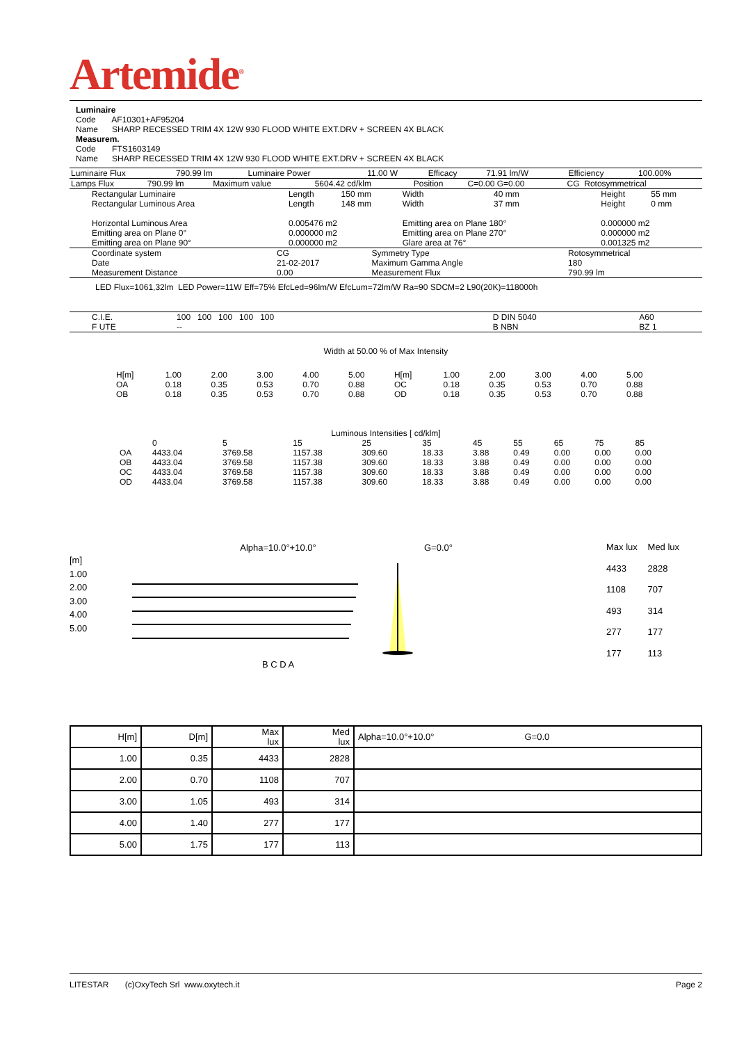Artemide<sup>®</sup>
Luminaire
Code AF10301+AF95204
Name SHARP RECESSED TRIM 4X 12W 930 FLOOD WHITE EXT.DRV + SCREEN 4X BLACK
Measurem.
Code FTS1603149
Name SHARP RECESSED TRIM 4X 12W 930 FLOOD WHITE EXT.DRV + SCREEN 4X BLACK
| Luminaire Flux | 790.99 lm | Luminaire Power | 11.00 W | Efficacy | 71.91 lm/W | Efficiency | 100.00% |
| Lamps Flux | 790.99 lm | Maximum value | 5604.42 cd/klm | Position | C=0.00 G=0.00 | CG Rotosymmetrical |
| Rectangular Luminaire | Length | 150 mm | Width | 40 mm | Height | 55 mm |
| Rectangular Luminous Area | Length | 148 mm | Width | 37 mm | Height | 0 mm |
| Horizontal Luminous Area | 0.005476 m2 | | Emitting area on Plane 180° | | 0.000000 m2 | |
| Emitting area on Plane 0° | 0.000000 m2 | | Emitting area on Plane 270° | | 0.000000 m2 | |
| Emitting area on Plane 90° | 0.000000 m2 | | Glare area at 76° | | 0.001325 m2 | |
| Coordinate system | CG | Symmetry Type | Rotosymmetrical |
| Date | 21-02-2017 | Maximum Gamma Angle | 180 |
| Measurement Distance | 0.00 | Measurement Flux | 790.99 lm |
LED Flux=1061,32lm LED Power=11W Eff=75% EfcLed=96lm/W EfcLum=72lm/W Ra=90 SDCM=2 L90(20K)=118000h
| C.I.E. | 100 100 100 100 100 | D DIN 5040 | A60 |
| F UTE | -- | B NBN | BZ 1 |
Width at 50.00 % of Max Intensity
| H[m] | 1.00 | 2.00 | 3.00 | 4.00 | 5.00 | H[m] | 1.00 | 2.00 | 3.00 | 4.00 | 5.00 |
| OA | 0.18 | 0.35 | 0.53 | 0.70 | 0.88 | OC | 0.18 | 0.35 | 0.53 | 0.70 | 0.88 |
| OB | 0.18 | 0.35 | 0.53 | 0.70 | 0.88 | OD | 0.18 | 0.35 | 0.53 | 0.70 | 0.88 |
Luminous Intensities [ cd/klm]
| | 0 | 5 | 15 | 25 | 35 | 45 | 55 | 65 | 75 | 85 |
| OA | 4433.04 | 3769.58 | 1157.38 | 309.60 | 18.33 | 3.88 | 0.49 | 0.00 | 0.00 | 0.00 |
| OB | 4433.04 | 3769.58 | 1157.38 | 309.60 | 18.33 | 3.88 | 0.49 | 0.00 | 0.00 | 0.00 |
| OC | 4433.04 | 3769.58 | 1157.38 | 309.60 | 18.33 | 3.88 | 0.49 | 0.00 | 0.00 | 0.00 |
| OD | 4433.04 | 3769.58 | 1157.38 | 309.60 | 18.33 | 3.88 | 0.49 | 0.00 | 0.00 | 0.00 |
[m]
1.00
2.00
3.00
4.00
5.00
Alpha=10.0°+10.0° B C D A G=0.0°
| Max lux | Med lux |
| 4433 | 2828 |
| 1108 | 707 |
| 493 | 314 |
| 277 | 177 |
| 177 | 113 |
| H[m] | D[m] | Max lux | Med lux | Alpha=10.0°+10.0° G=0.0 |
| 1.00 | 0.35 | 4433 | 2828 | |
| 2.00 | 0.70 | 1108 | 707 | |
| 3.00 | 1.05 | 493 | 314 | |
| 4.00 | 1.40 | 277 | 177 | |
| 5.00 | 1.75 | 177 | 113 | |
LITESTAR (c)OxyTech Srl www.oxytech.it Page 2